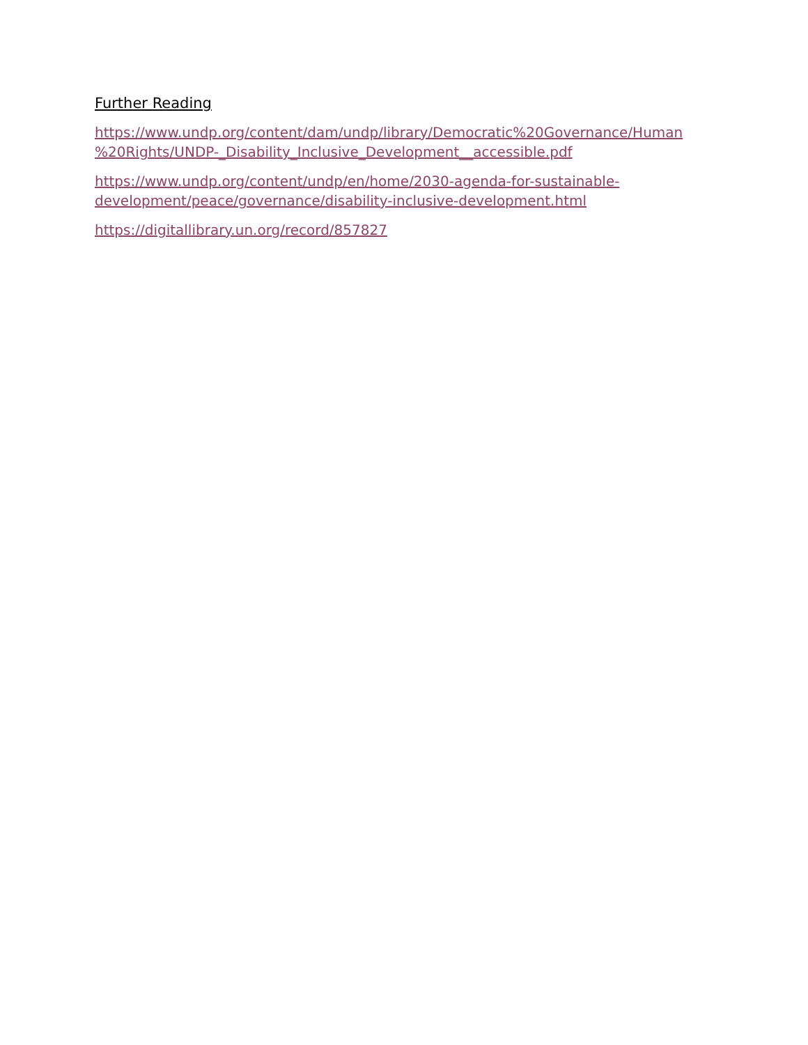Further Reading
https://www.undp.org/content/dam/undp/library/Democratic%20Governance/Human
%20Rights/UNDP-_Disability_Inclusive_Development__accessible.pdf
https://www.undp.org/content/undp/en/home/2030-agenda-for-sustainable-
development/peace/governance/disability-inclusive-development.html
https://digitallibrary.un.org/record/857827